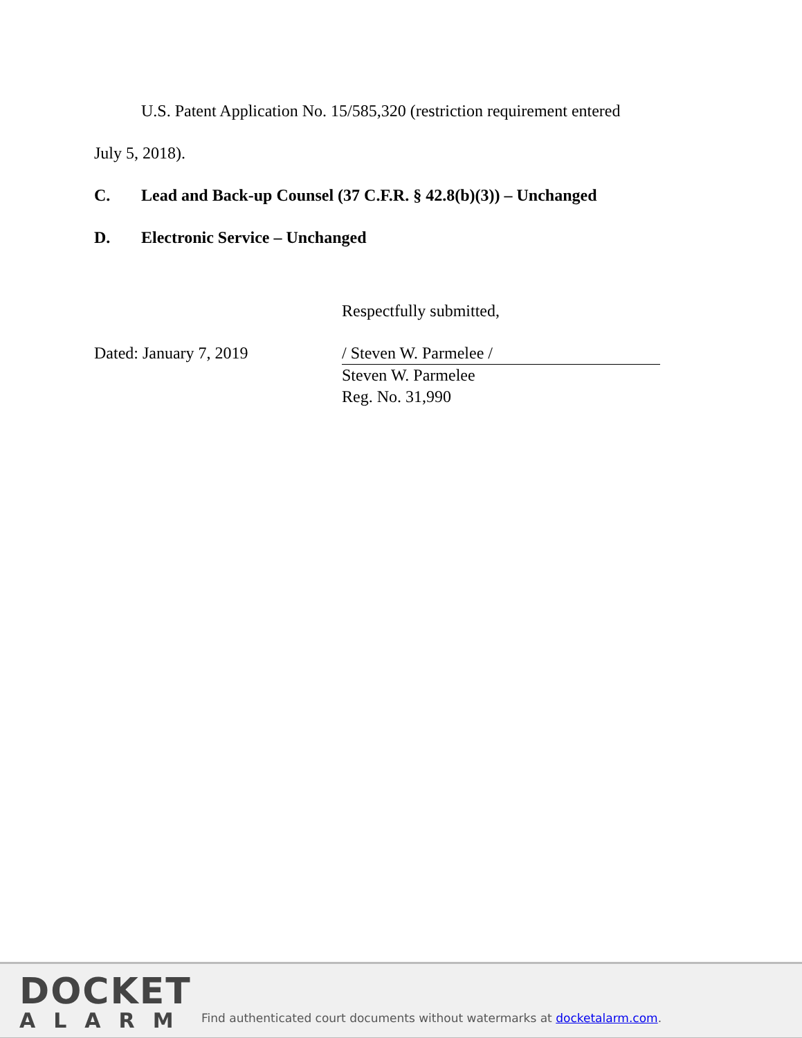U.S. Patent Application No. 15/585,320 (restriction requirement entered
July 5, 2018).
C. Lead and Back-up Counsel (37 C.F.R. § 42.8(b)(3)) – Unchanged
D. Electronic Service – Unchanged
Dated: January 7, 2019
Respectfully submitted,
/ Steven W. Parmelee /
Steven W. Parmelee
Reg. No. 31,990
DOCKET
ALARM
Find authenticated court documents without watermarks at docketalarm.com.